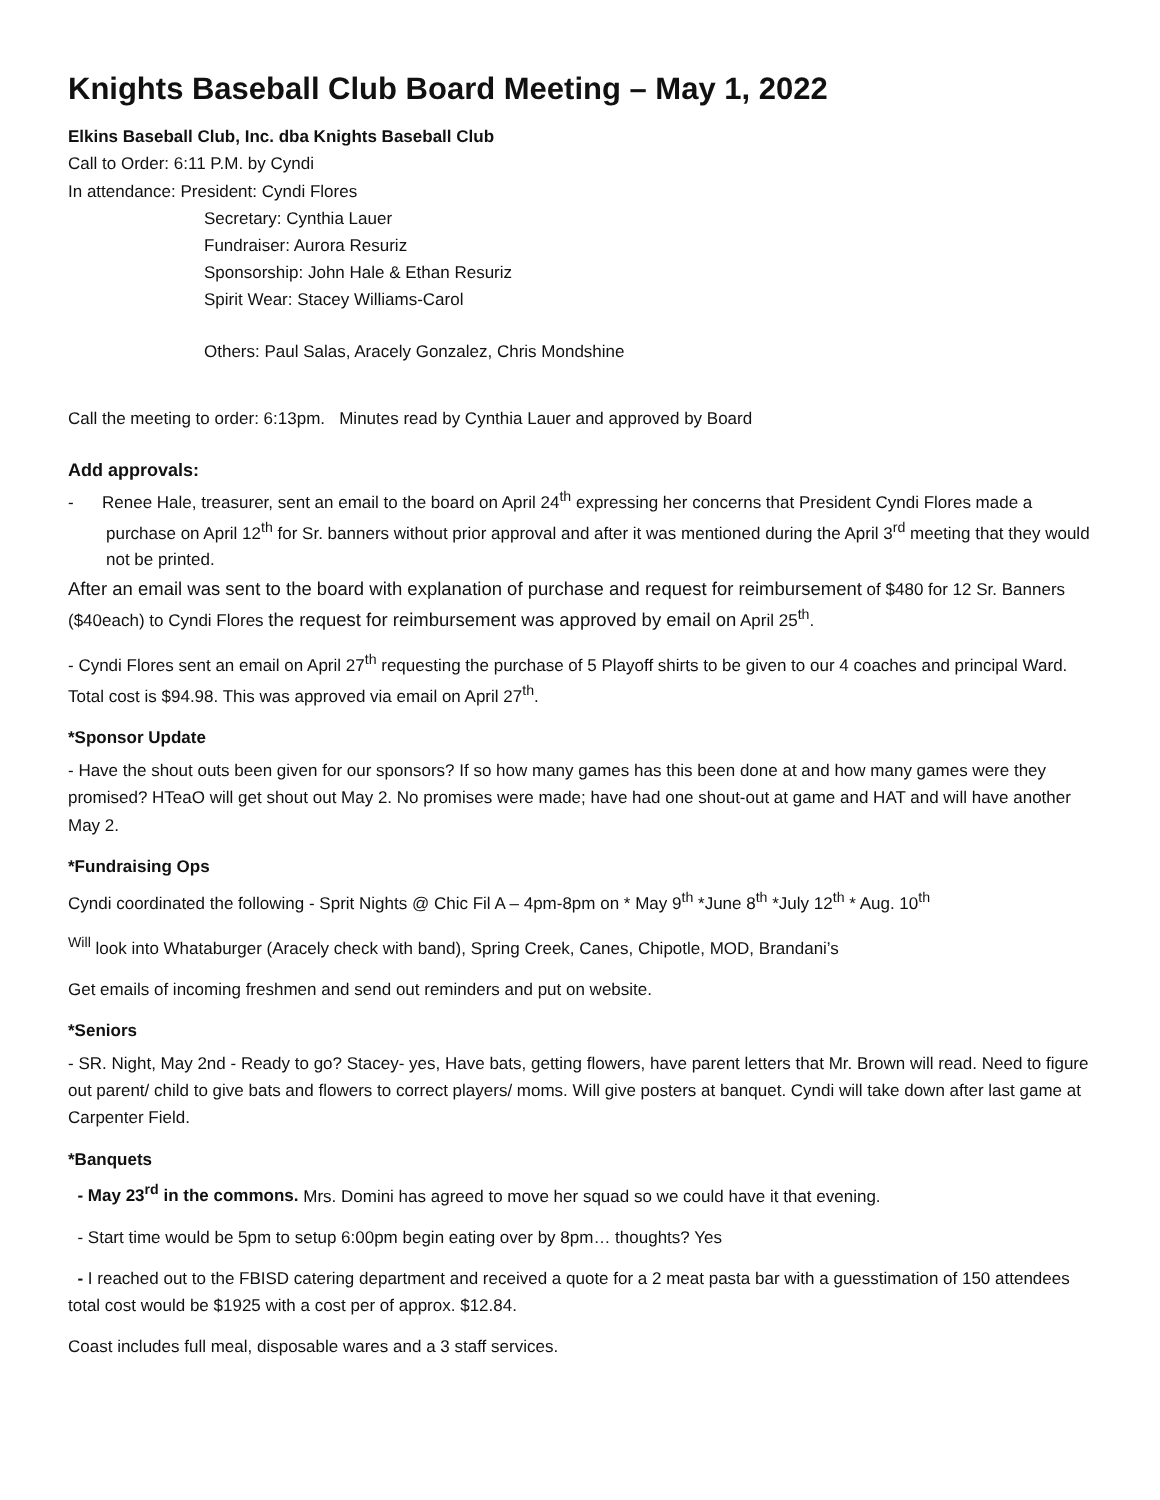Knights Baseball Club Board Meeting – May 1, 2022
Elkins Baseball Club, Inc. dba Knights Baseball Club
Call to Order: 6:11 P.M. by Cyndi
In attendance: President: Cyndi Flores
Secretary: Cynthia Lauer
Fundraiser: Aurora Resuriz
Sponsorship: John Hale & Ethan Resuriz
Spirit Wear: Stacey Williams-Carol
Others: Paul Salas, Aracely Gonzalez, Chris Mondshine
Call the meeting to order: 6:13pm. Minutes read by Cynthia Lauer and approved by Board
Add approvals:
- Renee Hale, treasurer, sent an email to the board on April 24<sup>th</sup> expressing her concerns that President Cyndi Flores made a purchase on April 12<sup>th</sup> for Sr. banners without prior approval and after it was mentioned during the April 3<sup>rd</sup> meeting that they would not be printed.
After an email was sent to the board with explanation of purchase and request for reimbursement of $480 for 12 Sr. Banners ($40each) to Cyndi Flores the request for reimbursement was approved by email on April 25<sup>th</sup>.
- Cyndi Flores sent an email on April 27<sup>th</sup> requesting the purchase of 5 Playoff shirts to be given to our 4 coaches and principal Ward. Total cost is $94.98. This was approved via email on April 27<sup>th</sup>.
*Sponsor Update
- Have the shout outs been given for our sponsors? If so how many games has this been done at and how many games were they promised? HTeaO will get shout out May 2. No promises were made; have had one shout-out at game and HAT and will have another May 2.
*Fundraising Ops
Cyndi coordinated the following - Sprit Nights @ Chic Fil A – 4pm-8pm on * May 9<sup>th</sup> *June 8<sup>th</sup> *July 12<sup>th</sup> * Aug. 10<sup>th</sup>
<sup>Will</sup> look into Whataburger (Aracely check with band), Spring Creek, Canes, Chipotle, MOD, Brandani’s
Get emails of incoming freshmen and send out reminders and put on website.
*Seniors
- SR. Night, May 2nd - Ready to go? Stacey- yes, Have bats, getting flowers, have parent letters that Mr. Brown will read. Need to figure out parent/ child to give bats and flowers to correct players/ moms. Will give posters at banquet. Cyndi will take down after last game at Carpenter Field.
*Banquets
- May 23<sup>rd</sup> in the commons. Mrs. Domini has agreed to move her squad so we could have it that evening.
- Start time would be 5pm to setup 6:00pm begin eating over by 8pm… thoughts? Yes
- I reached out to the FBISD catering department and received a quote for a 2 meat pasta bar with a guesstimation of 150 attendees total cost would be $1925 with a cost per of approx. $12.84.
Coast includes full meal, disposable wares and a 3 staff services.